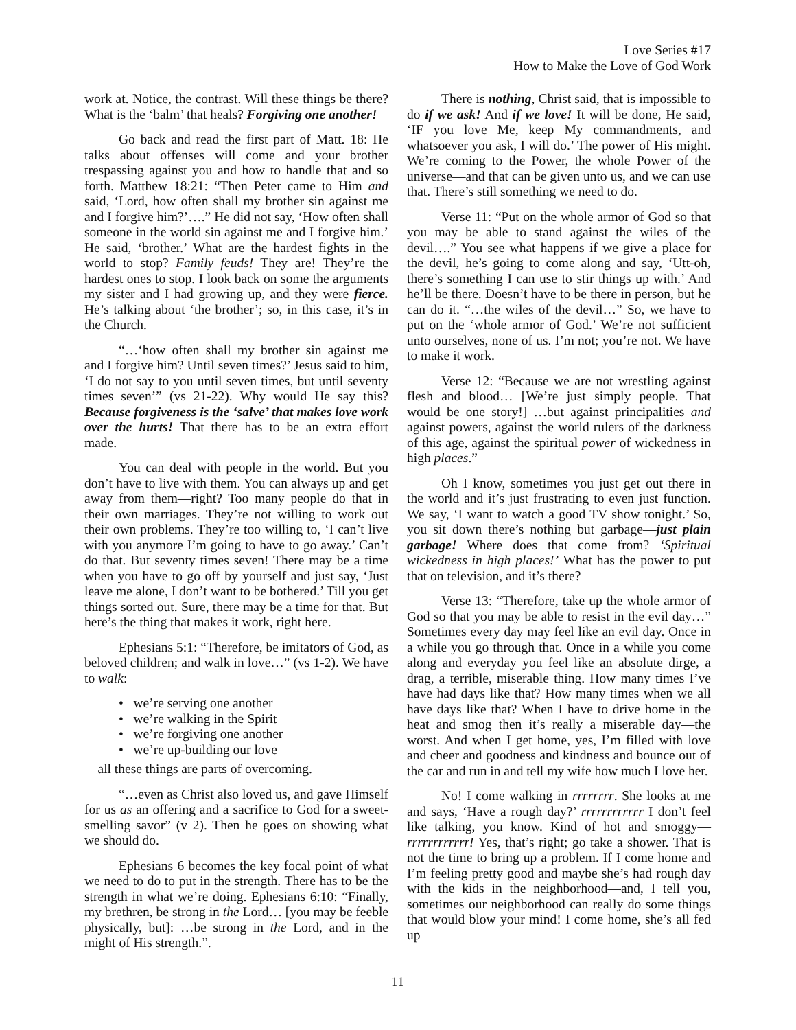Love Series #17
How to Make the Love of God Work
work at. Notice, the contrast. Will these things be there? What is the ‘balm’ that heals? Forgiving one another!
Go back and read the first part of Matt. 18: He talks about offenses will come and your brother trespassing against you and how to handle that and so forth. Matthew 18:21: “Then Peter came to Him and said, ‘Lord, how often shall my brother sin against me and I forgive him?’….” He did not say, ‘How often shall someone in the world sin against me and I forgive him.’ He said, ‘brother.’ What are the hardest fights in the world to stop? Family feuds! They are! They’re the hardest ones to stop. I look back on some the arguments my sister and I had growing up, and they were fierce. He’s talking about ‘the brother’; so, in this case, it’s in the Church.
“…‘how often shall my brother sin against me and I forgive him? Until seven times?’ Jesus said to him, ‘I do not say to you until seven times, but until seventy times seven’” (vs 21-22). Why would He say this? Because forgiveness is the ‘salve’ that makes love work over the hurts! That there has to be an extra effort made.
You can deal with people in the world. But you don’t have to live with them. You can always up and get away from them—right? Too many people do that in their own marriages. They’re not willing to work out their own problems. They’re too willing to, ‘I can’t live with you anymore I’m going to have to go away.’ Can’t do that. But seventy times seven! There may be a time when you have to go off by yourself and just say, ‘Just leave me alone, I don’t want to be bothered.’ Till you get things sorted out. Sure, there may be a time for that. But here’s the thing that makes it work, right here.
Ephesians 5:1: “Therefore, be imitators of God, as beloved children; and walk in love…” (vs 1-2). We have to walk:
• we’re serving one another
• we’re walking in the Spirit
• we’re forgiving one another
• we’re up-building our love
—all these things are parts of overcoming.
“…even as Christ also loved us, and gave Himself for us as an offering and a sacrifice to God for a sweet-smelling savor” (v 2). Then he goes on showing what we should do.
Ephesians 6 becomes the key focal point of what we need to do to put in the strength. There has to be the strength in what we’re doing. Ephesians 6:10: “Finally, my brethren, be strong in the Lord… [you may be feeble physically, but]: …be strong in the Lord, and in the might of His strength.”.
There is nothing, Christ said, that is impossible to do if we ask! And if we love! It will be done, He said, ‘IF you love Me, keep My commandments, and whatsoever you ask, I will do.’ The power of His might. We’re coming to the Power, the whole Power of the universe—and that can be given unto us, and we can use that. There’s still something we need to do.
Verse 11: “Put on the whole armor of God so that you may be able to stand against the wiles of the devil….” You see what happens if we give a place for the devil, he’s going to come along and say, ‘Utt-oh, there’s something I can use to stir things up with.’ And he’ll be there. Doesn’t have to be there in person, but he can do it. “…the wiles of the devil…” So, we have to put on the ‘whole armor of God.’ We’re not sufficient unto ourselves, none of us. I’m not; you’re not. We have to make it work.
Verse 12: “Because we are not wrestling against flesh and blood… [We’re just simply people. That would be one story!] …but against principalities and against powers, against the world rulers of the darkness of this age, against the spiritual power of wickedness in high places.”
Oh I know, sometimes you just get out there in the world and it’s just frustrating to even just function. We say, ‘I want to watch a good TV show tonight.’ So, you sit down there’s nothing but garbage—just plain garbage! Where does that come from? ‘Spiritual wickedness in high places!’ What has the power to put that on television, and it’s there?
Verse 13: “Therefore, take up the whole armor of God so that you may be able to resist in the evil day…” Sometimes every day may feel like an evil day. Once in a while you go through that. Once in a while you come along and everyday you feel like an absolute dirge, a drag, a terrible, miserable thing. How many times I’ve have had days like that? How many times when we all have days like that? When I have to drive home in the heat and smog then it’s really a miserable day—the worst. And when I get home, yes, I’m filled with love and cheer and goodness and kindness and bounce out of the car and run in and tell my wife how much I love her.
No! I come walking in rrrrrrrr. She looks at me and says, ‘Have a rough day?’ rrrrrrrrrrrr I don’t feel like talking, you know. Kind of hot and smoggy—rrrrrrrrrrrr! Yes, that’s right; go take a shower. That is not the time to bring up a problem. If I come home and I’m feeling pretty good and maybe she’s had rough day with the kids in the neighborhood—and, I tell you, sometimes our neighborhood can really do some things that would blow your mind! I come home, she’s all fed up
11